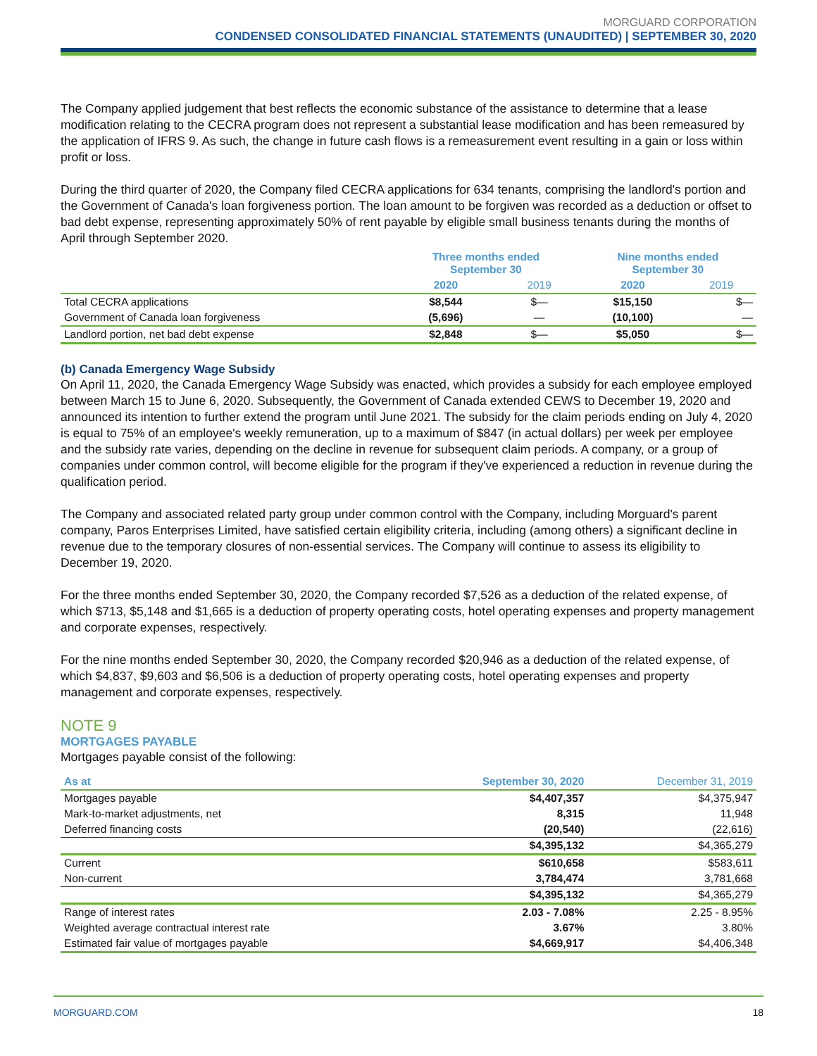MORGUARD CORPORATION
CONDENSED CONSOLIDATED FINANCIAL STATEMENTS (UNAUDITED) | SEPTEMBER 30, 2020
The Company applied judgement that best reflects the economic substance of the assistance to determine that a lease modification relating to the CECRA program does not represent a substantial lease modification and has been remeasured by the application of IFRS 9. As such, the change in future cash flows is a remeasurement event resulting in a gain or loss within profit or loss.
During the third quarter of 2020, the Company filed CECRA applications for 634 tenants, comprising the landlord's portion and the Government of Canada's loan forgiveness portion. The loan amount to be forgiven was recorded as a deduction or offset to bad debt expense, representing approximately 50% of rent payable by eligible small business tenants during the months of April through September 2020.
| | Three months ended September 30 | | Nine months ended September 30 | |
| --- | --- | --- | --- | --- |
| | 2020 | 2019 | 2020 | 2019 |
| Total CECRA applications | $8,544 | $— | $15,150 | $— |
| Government of Canada loan forgiveness | (5,696) | — | (10,100) | — |
| Landlord portion, net bad debt expense | $2,848 | $— | $5,050 | $— |
(b) Canada Emergency Wage Subsidy
On April 11, 2020, the Canada Emergency Wage Subsidy was enacted, which provides a subsidy for each employee employed between March 15 to June 6, 2020. Subsequently, the Government of Canada extended CEWS to December 19, 2020 and announced its intention to further extend the program until June 2021. The subsidy for the claim periods ending on July 4, 2020 is equal to 75% of an employee's weekly remuneration, up to a maximum of $847 (in actual dollars) per week per employee and the subsidy rate varies, depending on the decline in revenue for subsequent claim periods. A company, or a group of companies under common control, will become eligible for the program if they've experienced a reduction in revenue during the qualification period.
The Company and associated related party group under common control with the Company, including Morguard's parent company, Paros Enterprises Limited, have satisfied certain eligibility criteria, including (among others) a significant decline in revenue due to the temporary closures of non-essential services. The Company will continue to assess its eligibility to December 19, 2020.
For the three months ended September 30, 2020, the Company recorded $7,526 as a deduction of the related expense, of which $713, $5,148 and $1,665 is a deduction of property operating costs, hotel operating expenses and property management and corporate expenses, respectively.
For the nine months ended September 30, 2020, the Company recorded $20,946 as a deduction of the related expense, of which $4,837, $9,603 and $6,506 is a deduction of property operating costs, hotel operating expenses and property management and corporate expenses, respectively.
NOTE 9
MORTGAGES PAYABLE
Mortgages payable consist of the following:
| As at | September 30, 2020 | December 31, 2019 |
| --- | --- | --- |
| Mortgages payable | $4,407,357 | $4,375,947 |
| Mark-to-market adjustments, net | 8,315 | 11,948 |
| Deferred financing costs | (20,540) | (22,616) |
| | $4,395,132 | $4,365,279 |
| Current | $610,658 | $583,611 |
| Non-current | 3,784,474 | 3,781,668 |
| | $4,395,132 | $4,365,279 |
| Range of interest rates | 2.03 - 7.08% | 2.25 - 8.95% |
| Weighted average contractual interest rate | 3.67% | 3.80% |
| Estimated fair value of mortgages payable | $4,669,917 | $4,406,348 |
MORGUARD.COM 18